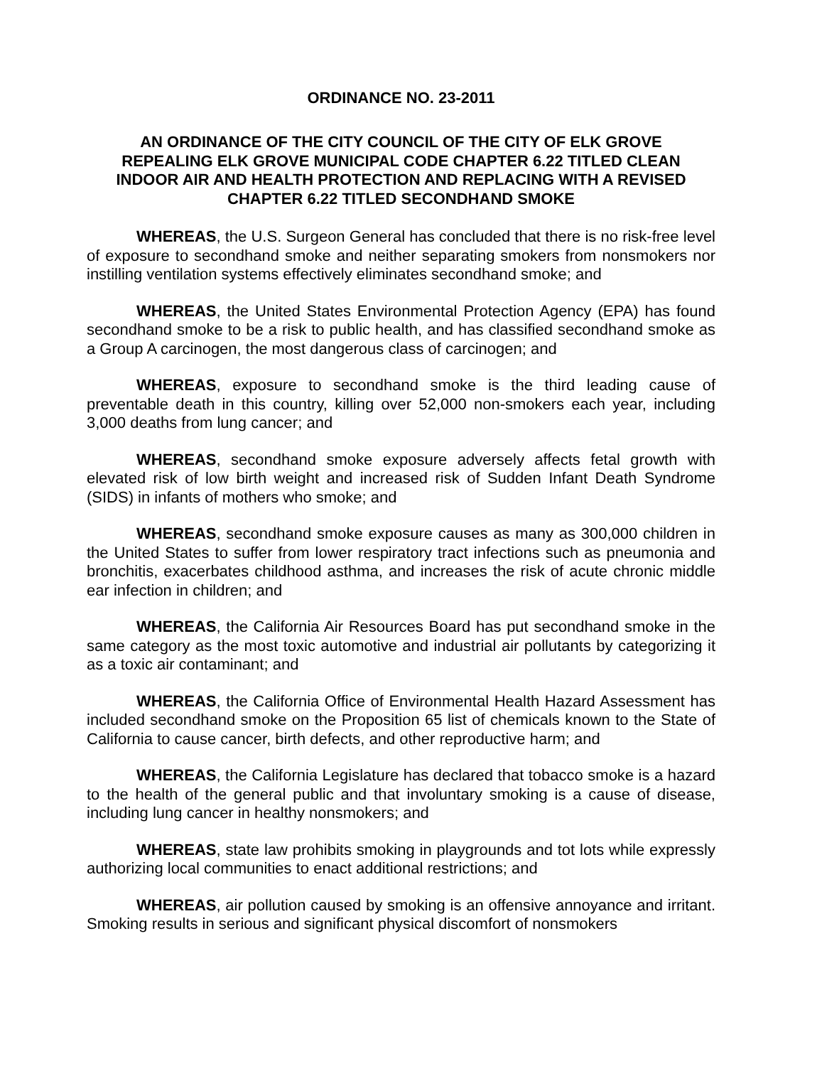ORDINANCE NO. 23-2011
AN ORDINANCE OF THE CITY COUNCIL OF THE CITY OF ELK GROVE
REPEALING ELK GROVE MUNICIPAL CODE CHAPTER 6.22 TITLED CLEAN
INDOOR AIR AND HEALTH PROTECTION AND REPLACING WITH A REVISED
CHAPTER 6.22 TITLED SECONDHAND SMOKE
WHEREAS, the U.S. Surgeon General has concluded that there is no risk-free level of exposure to secondhand smoke and neither separating smokers from nonsmokers nor instilling ventilation systems effectively eliminates secondhand smoke; and
WHEREAS, the United States Environmental Protection Agency (EPA) has found secondhand smoke to be a risk to public health, and has classified secondhand smoke as a Group A carcinogen, the most dangerous class of carcinogen; and
WHEREAS, exposure to secondhand smoke is the third leading cause of preventable death in this country, killing over 52,000 non-smokers each year, including 3,000 deaths from lung cancer; and
WHEREAS, secondhand smoke exposure adversely affects fetal growth with elevated risk of low birth weight and increased risk of Sudden Infant Death Syndrome (SIDS) in infants of mothers who smoke; and
WHEREAS, secondhand smoke exposure causes as many as 300,000 children in the United States to suffer from lower respiratory tract infections such as pneumonia and bronchitis, exacerbates childhood asthma, and increases the risk of acute chronic middle ear infection in children; and
WHEREAS, the California Air Resources Board has put secondhand smoke in the same category as the most toxic automotive and industrial air pollutants by categorizing it as a toxic air contaminant; and
WHEREAS, the California Office of Environmental Health Hazard Assessment has included secondhand smoke on the Proposition 65 list of chemicals known to the State of California to cause cancer, birth defects, and other reproductive harm; and
WHEREAS, the California Legislature has declared that tobacco smoke is a hazard to the health of the general public and that involuntary smoking is a cause of disease, including lung cancer in healthy nonsmokers; and
WHEREAS, state law prohibits smoking in playgrounds and tot lots while expressly authorizing local communities to enact additional restrictions; and
WHEREAS, air pollution caused by smoking is an offensive annoyance and irritant. Smoking results in serious and significant physical discomfort of nonsmokers